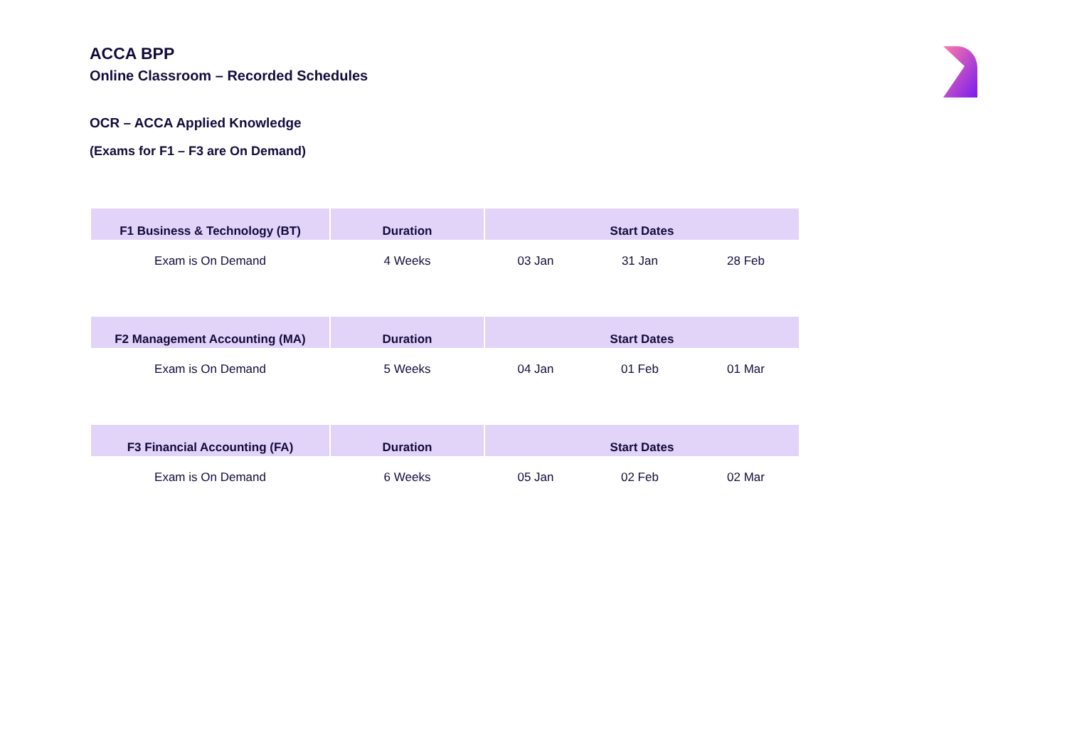ACCA BPP
Online Classroom – Recorded Schedules
OCR – ACCA Applied Knowledge
(Exams for F1 – F3 are On Demand)
| F1 Business & Technology (BT) | Duration | Start Dates | | |
| --- | --- | --- | --- | --- |
| Exam is On Demand | 4 Weeks | 03 Jan | 31 Jan | 28 Feb |
| F2 Management Accounting (MA) | Duration | Start Dates | | |
| Exam is On Demand | 5 Weeks | 04 Jan | 01 Feb | 01 Mar |
| F3 Financial Accounting (FA) | Duration | Start Dates | | |
| Exam is On Demand | 6 Weeks | 05 Jan | 02 Feb | 02 Mar |